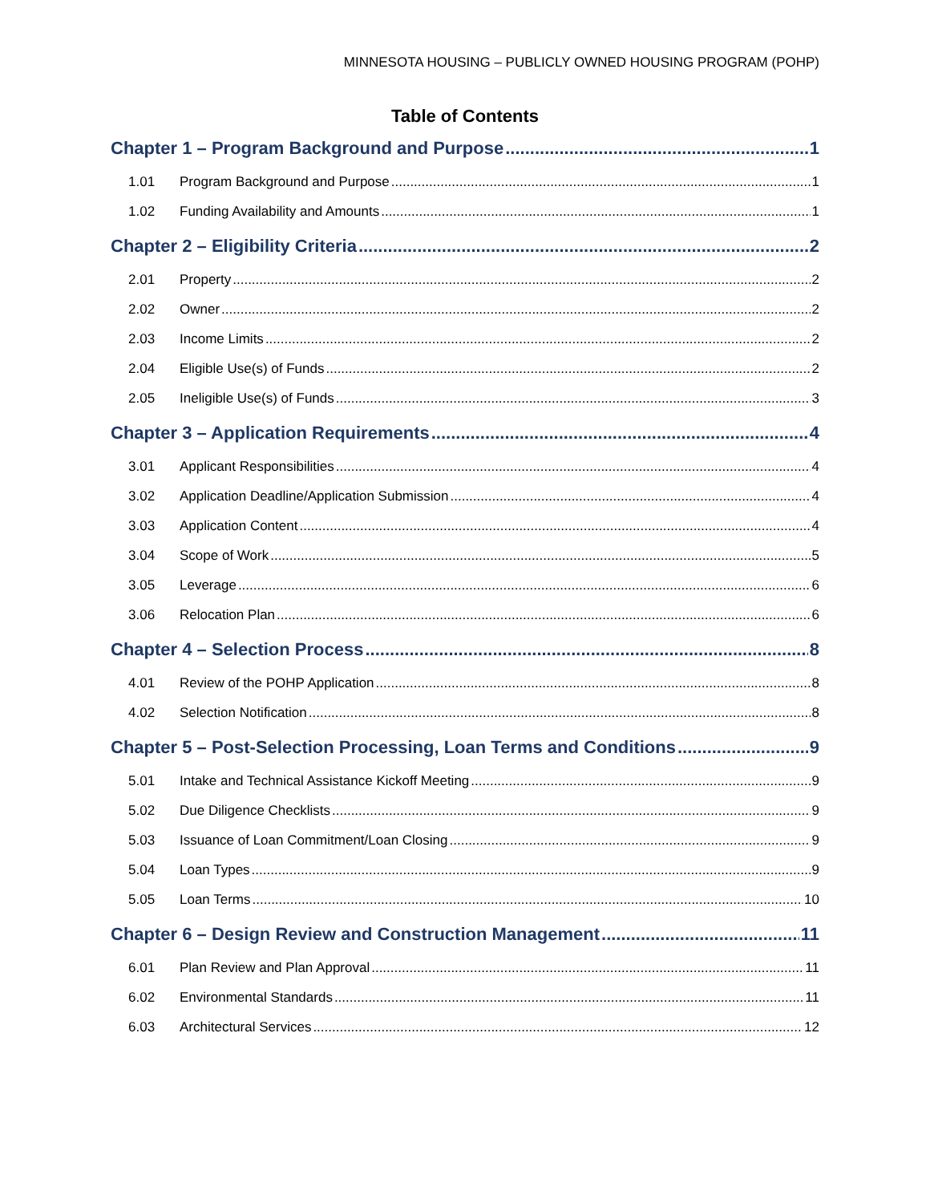MINNESOTA HOUSING – PUBLICLY OWNED HOUSING PROGRAM (POHP)
Table of Contents
Chapter 1 – Program Background and Purpose 1
1.01 Program Background and Purpose 1
1.02 Funding Availability and Amounts 1
Chapter 2 – Eligibility Criteria 2
2.01 Property 2
2.02 Owner 2
2.03 Income Limits 2
2.04 Eligible Use(s) of Funds 2
2.05 Ineligible Use(s) of Funds 3
Chapter 3 – Application Requirements 4
3.01 Applicant Responsibilities 4
3.02 Application Deadline/Application Submission 4
3.03 Application Content 4
3.04 Scope of Work 5
3.05 Leverage 6
3.06 Relocation Plan 6
Chapter 4 – Selection Process 8
4.01 Review of the POHP Application 8
4.02 Selection Notification 8
Chapter 5 – Post-Selection Processing, Loan Terms and Conditions 9
5.01 Intake and Technical Assistance Kickoff Meeting 9
5.02 Due Diligence Checklists 9
5.03 Issuance of Loan Commitment/Loan Closing 9
5.04 Loan Types 9
5.05 Loan Terms 10
Chapter 6 – Design Review and Construction Management 11
6.01 Plan Review and Plan Approval 11
6.02 Environmental Standards 11
6.03 Architectural Services 12